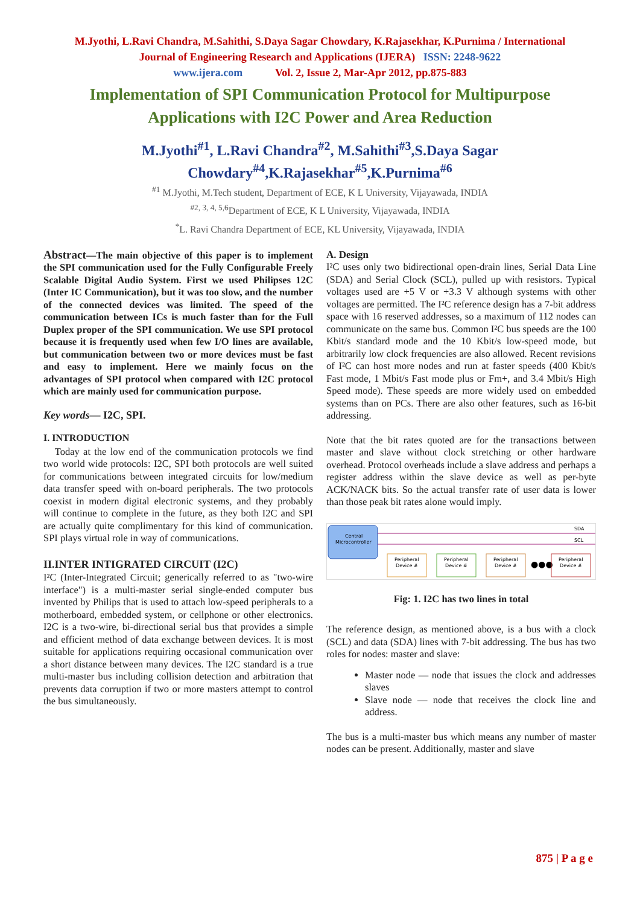M.Jyothi, L.Ravi Chandra, M.Sahithi, S.Daya Sagar Chowdary, K.Rajasekhar, K.Purnima / International
Journal of Engineering Research and Applications (IJERA) ISSN: 2248-9622
www.ijera.com Vol. 2, Issue 2, Mar-Apr 2012, pp.875-883
Implementation of SPI Communication Protocol for Multipurpose Applications with I2C Power and Area Reduction
M.Jyothi<sup>#1</sup>, L.Ravi Chandra<sup>#2</sup>, M.Sahithi<sup>#3</sup>,S.Daya Sagar
Chowdary<sup>#4</sup>,K.Rajasekhar<sup>#5</sup>,K.Purnima<sup>#6</sup>
<sup>#1</sup> M.Jyothi, M.Tech student, Department of ECE, K L University, Vijayawada, INDIA
<sup>#2, 3, 4, 5,6</sup>Department of ECE, K L University, Vijayawada, INDIA
<sup>*</sup> L. Ravi Chandra Department of ECE, KL University, Vijayawada, INDIA
Abstract—The main objective of this paper is to implement the SPI communication used for the Fully Configurable Freely Scalable Digital Audio System. First we used Philipses 12C (Inter IC Communication), but it was too slow, and the number of the connected devices was limited. The speed of the communication between ICs is much faster than for the Full Duplex proper of the SPI communication. We use SPI protocol because it is frequently used when few I/O lines are available, but communication between two or more devices must be fast and easy to implement. Here we mainly focus on the advantages of SPI protocol when compared with I2C protocol which are mainly used for communication purpose.
Key words— I2C, SPI.
I. INTRODUCTION
Today at the low end of the communication protocols we find two world wide protocols: I2C, SPI both protocols are well suited for communications between integrated circuits for low/medium data transfer speed with on-board peripherals. The two protocols coexist in modern digital electronic systems, and they probably will continue to complete in the future, as they both I2C and SPI are actually quite complimentary for this kind of communication. SPI plays virtual role in way of communications.
II.INTER INTIGRATED CIRCUIT (I2C)
I²C (Inter-Integrated Circuit; generically referred to as "two-wire interface") is a multi-master serial single-ended computer bus invented by Philips that is used to attach low-speed peripherals to a motherboard, embedded system, or cellphone or other electronics. I2C is a two-wire, bi-directional serial bus that provides a simple and efficient method of data exchange between devices. It is most suitable for applications requiring occasional communication over a short distance between many devices. The I2C standard is a true multi-master bus including collision detection and arbitration that prevents data corruption if two or more masters attempt to control the bus simultaneously.
A. Design
I²C uses only two bidirectional open-drain lines, Serial Data Line (SDA) and Serial Clock (SCL), pulled up with resistors. Typical voltages used are +5 V or +3.3 V although systems with other voltages are permitted. The I²C reference design has a 7-bit address space with 16 reserved addresses, so a maximum of 112 nodes can communicate on the same bus. Common I²C bus speeds are the 100 Kbit/s standard mode and the 10 Kbit/s low-speed mode, but arbitrarily low clock frequencies are also allowed. Recent revisions of I²C can host more nodes and run at faster speeds (400 Kbit/s Fast mode, 1 Mbit/s Fast mode plus or Fm+, and 3.4 Mbit/s High Speed mode). These speeds are more widely used on embedded systems than on PCs. There are also other features, such as 16-bit addressing.
Note that the bit rates quoted are for the transactions between master and slave without clock stretching or other hardware overhead. Protocol overheads include a slave address and perhaps a register address within the slave device as well as per-byte ACK/NACK bits. So the actual transfer rate of user data is lower than those peak bit rates alone would imply.
Central
Microcontroller
SDA
SCL
Peripheral
Device #
Peripheral
Device #
Peripheral
Device #
●●●
Peripheral
Device #
Fig: 1. I2C has two lines in total
The reference design, as mentioned above, is a bus with a clock (SCL) and data (SDA) lines with 7-bit addressing. The bus has two roles for nodes: master and slave:
Master node — node that issues the clock and addresses slaves
Slave node — node that receives the clock line and address.
The bus is a multi-master bus which means any number of master nodes can be present. Additionally, master and slave
875 | P a g e